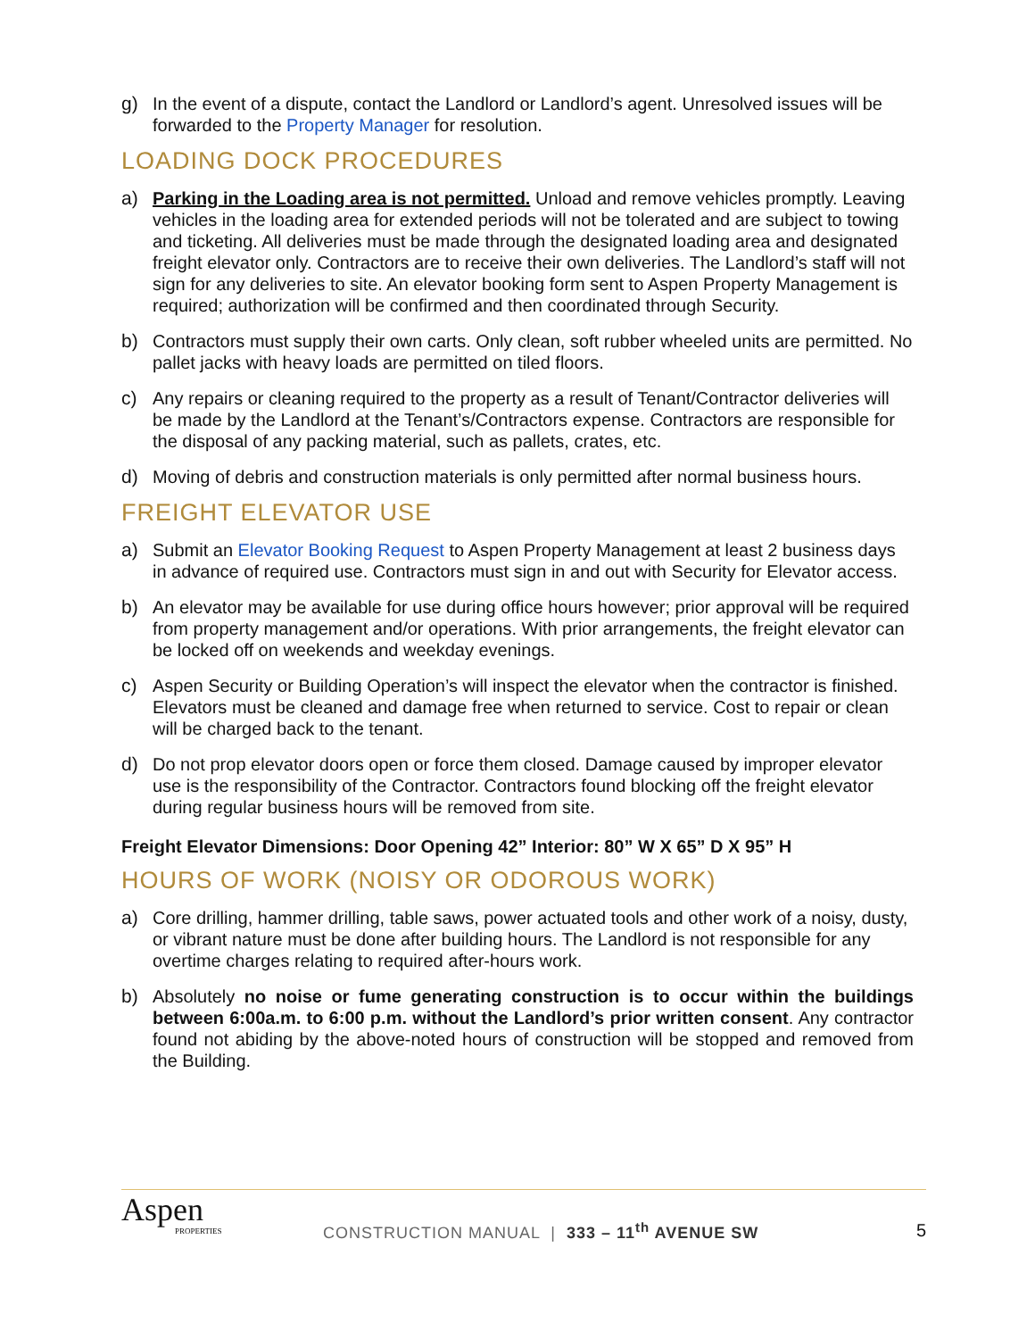g) In the event of a dispute, contact the Landlord or Landlord’s agent. Unresolved issues will be forwarded to the Property Manager for resolution.
LOADING DOCK PROCEDURES
a) Parking in the Loading area is not permitted. Unload and remove vehicles promptly. Leaving vehicles in the loading area for extended periods will not be tolerated and are subject to towing and ticketing. All deliveries must be made through the designated loading area and designated freight elevator only. Contractors are to receive their own deliveries. The Landlord’s staff will not sign for any deliveries to site. An elevator booking form sent to Aspen Property Management is required; authorization will be confirmed and then coordinated through Security.
b) Contractors must supply their own carts. Only clean, soft rubber wheeled units are permitted. No pallet jacks with heavy loads are permitted on tiled floors.
c) Any repairs or cleaning required to the property as a result of Tenant/Contractor deliveries will be made by the Landlord at the Tenant’s/Contractors expense. Contractors are responsible for the disposal of any packing material, such as pallets, crates, etc.
d) Moving of debris and construction materials is only permitted after normal business hours.
FREIGHT ELEVATOR USE
a) Submit an Elevator Booking Request to Aspen Property Management at least 2 business days in advance of required use. Contractors must sign in and out with Security for Elevator access.
b) An elevator may be available for use during office hours however; prior approval will be required from property management and/or operations. With prior arrangements, the freight elevator can be locked off on weekends and weekday evenings.
c) Aspen Security or Building Operation’s will inspect the elevator when the contractor is finished. Elevators must be cleaned and damage free when returned to service. Cost to repair or clean will be charged back to the tenant.
d) Do not prop elevator doors open or force them closed. Damage caused by improper elevator use is the responsibility of the Contractor. Contractors found blocking off the freight elevator during regular business hours will be removed from site.
Freight Elevator Dimensions: Door Opening 42” Interior: 80” W X 65” D X 95” H
HOURS OF WORK (NOISY OR ODOROUS WORK)
a) Core drilling, hammer drilling, table saws, power actuated tools and other work of a noisy, dusty, or vibrant nature must be done after building hours. The Landlord is not responsible for any overtime charges relating to required after-hours work.
b) Absolutely no noise or fume generating construction is to occur within the buildings between 6:00a.m. to 6:00 p.m. without the Landlord’s prior written consent. Any contractor found not abiding by the above-noted hours of construction will be stopped and removed from the Building.
Aspen
PROPERTIES
CONSTRUCTION MANUAL | 333 – 11<sup>th</sup> AVENUE SW
5